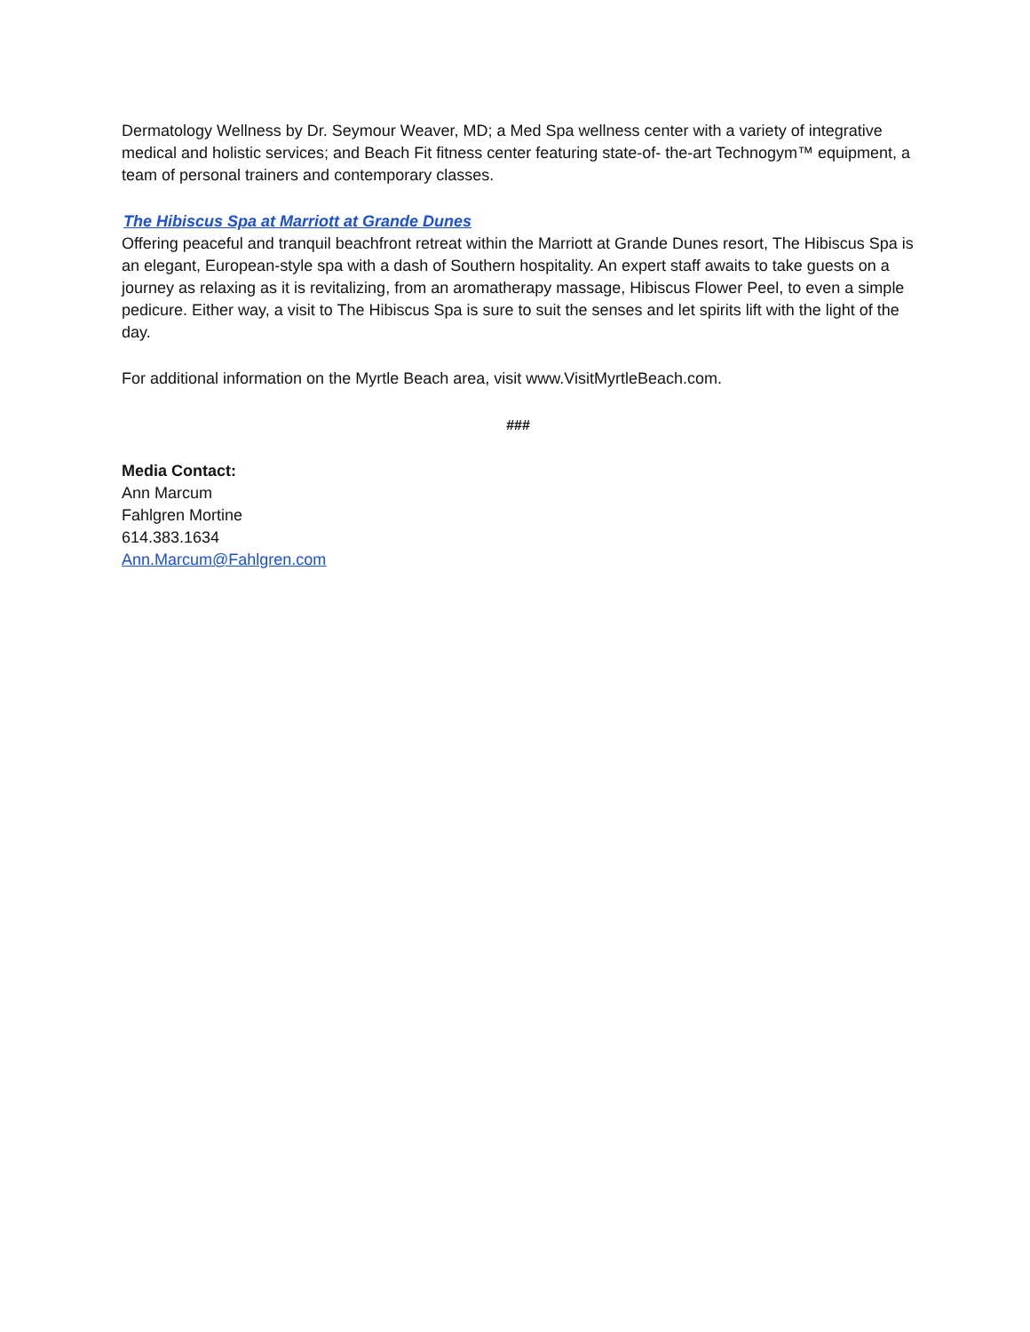Dermatology Wellness by Dr. Seymour Weaver, MD; a Med Spa wellness center with a variety of integrative medical and holistic services; and Beach Fit fitness center featuring state-of- the-art Technogym™ equipment, a team of personal trainers and contemporary classes.
The Hibiscus Spa at Marriott at Grande Dunes
Offering peaceful and tranquil beachfront retreat within the Marriott at Grande Dunes resort, The Hibiscus Spa is an elegant, European-style spa with a dash of Southern hospitality. An expert staff awaits to take guests on a journey as relaxing as it is revitalizing, from an aromatherapy massage, Hibiscus Flower Peel, to even a simple pedicure. Either way, a visit to The Hibiscus Spa is sure to suit the senses and let spirits lift with the light of the day.
For additional information on the Myrtle Beach area, visit www.VisitMyrtleBeach.com.
###
Media Contact:
Ann Marcum
Fahlgren Mortine
614.383.1634
Ann.Marcum@Fahlgren.com